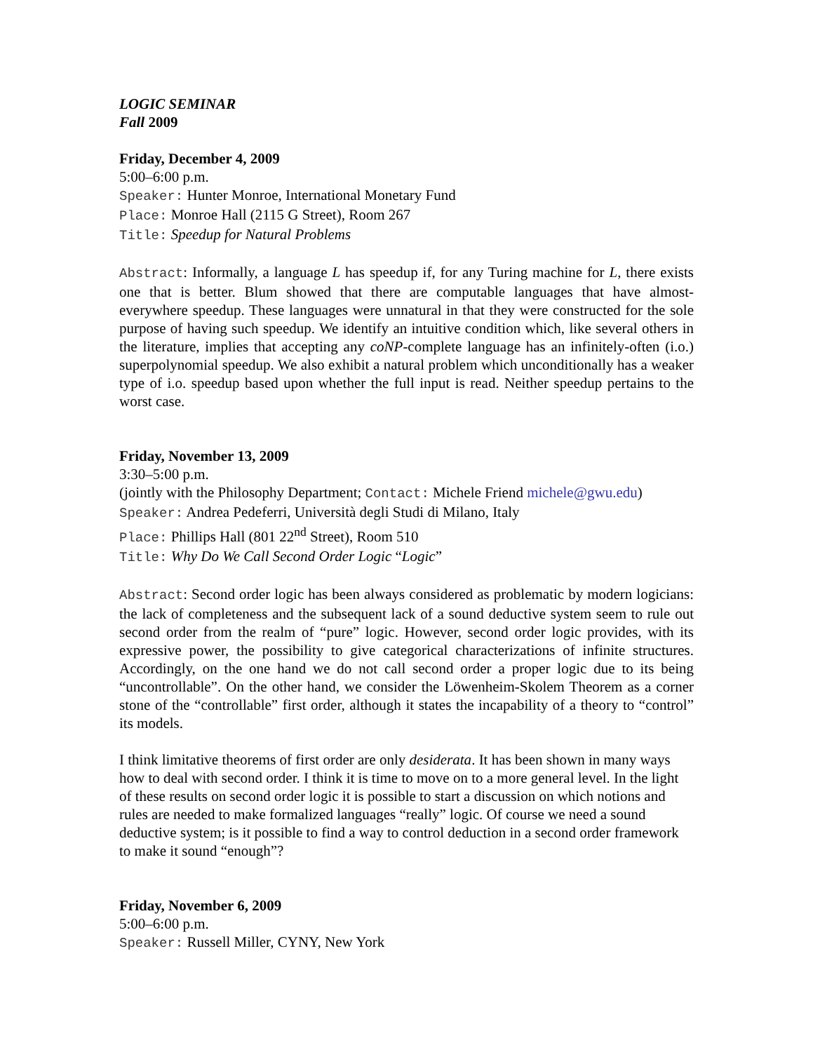LOGIC SEMINAR
Fall 2009
Friday, December 4, 2009
5:00–6:00 p.m.
Speaker: Hunter Monroe, International Monetary Fund
Place: Monroe Hall (2115 G Street), Room 267
Title: Speedup for Natural Problems
Abstract: Informally, a language L has speedup if, for any Turing machine for L, there exists one that is better. Blum showed that there are computable languages that have almost-everywhere speedup. These languages were unnatural in that they were constructed for the sole purpose of having such speedup. We identify an intuitive condition which, like several others in the literature, implies that accepting any coNP-complete language has an infinitely-often (i.o.) superpolynomial speedup. We also exhibit a natural problem which unconditionally has a weaker type of i.o. speedup based upon whether the full input is read. Neither speedup pertains to the worst case.
Friday, November 13, 2009
3:30–5:00 p.m.
(jointly with the Philosophy Department; Contact: Michele Friend michele@gwu.edu)
Speaker: Andrea Pedeferri, Università degli Studi di Milano, Italy
Place: Phillips Hall (801 22<sup>nd</sup> Street), Room 510
Title: Why Do We Call Second Order Logic “Logic”
Abstract: Second order logic has been always considered as problematic by modern logicians: the lack of completeness and the subsequent lack of a sound deductive system seem to rule out second order from the realm of “pure” logic. However, second order logic provides, with its expressive power, the possibility to give categorical characterizations of infinite structures. Accordingly, on the one hand we do not call second order a proper logic due to its being “uncontrollable”. On the other hand, we consider the Löwenheim-Skolem Theorem as a corner stone of the “controllable” first order, although it states the incapability of a theory to “control” its models.
I think limitative theorems of first order are only desiderata. It has been shown in many ways how to deal with second order. I think it is time to move on to a more general level. In the light of these results on second order logic it is possible to start a discussion on which notions and rules are needed to make formalized languages “really” logic. Of course we need a sound deductive system; is it possible to find a way to control deduction in a second order framework to make it sound “enough”?
Friday, November 6, 2009
5:00–6:00 p.m.
Speaker: Russell Miller, CYNY, New York